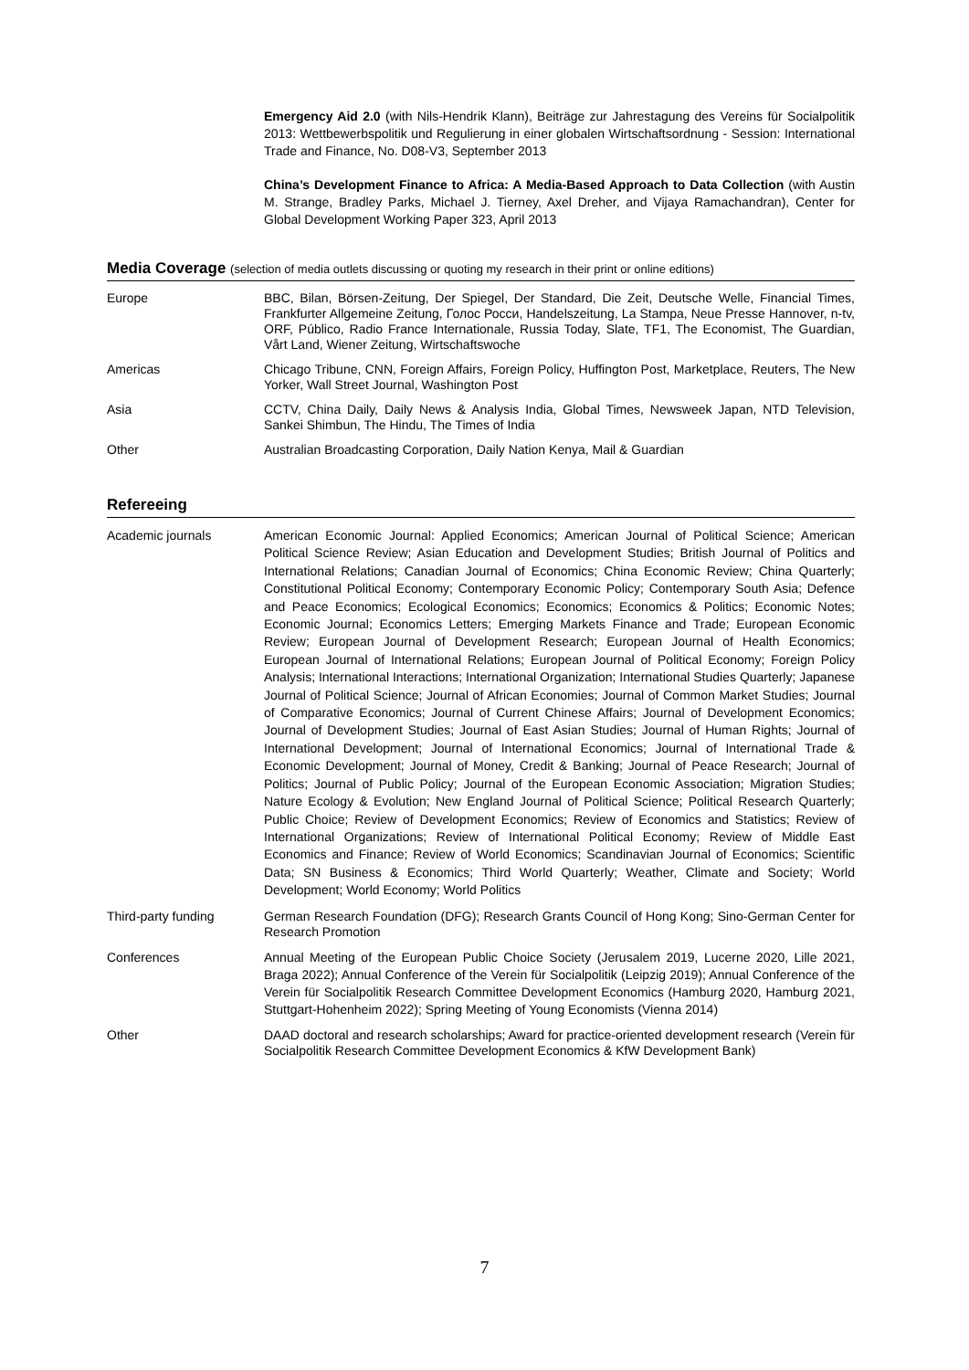Emergency Aid 2.0 (with Nils-Hendrik Klann), Beiträge zur Jahrestagung des Vereins für Socialpolitik 2013: Wettbewerbspolitik und Regulierung in einer globalen Wirtschaftsordnung - Session: International Trade and Finance, No. D08-V3, September 2013
China’s Development Finance to Africa: A Media-Based Approach to Data Collection (with Austin M. Strange, Bradley Parks, Michael J. Tierney, Axel Dreher, and Vijaya Ramachandran), Center for Global Development Working Paper 323, April 2013
Media Coverage (selection of media outlets discussing or quoting my research in their print or online editions)
Europe BBC, Bilan, Börsen-Zeitung, Der Spiegel, Der Standard, Die Zeit, Deutsche Welle, Financial Times, Frankfurter Allgemeine Zeitung, Голос Росси, Handelszeitung, La Stampa, Neue Presse Hannover, n-tv, ORF, Público, Radio France Internationale, Russia Today, Slate, TF1, The Economist, The Guardian, Vårt Land, Wiener Zeitung, Wirtschaftswoche
Americas Chicago Tribune, CNN, Foreign Affairs, Foreign Policy, Huffington Post, Marketplace, Reuters, The New Yorker, Wall Street Journal, Washington Post
Asia CCTV, China Daily, Daily News & Analysis India, Global Times, Newsweek Japan, NTD Television, Sankei Shimbun, The Hindu, The Times of India
Other Australian Broadcasting Corporation, Daily Nation Kenya, Mail & Guardian
Refereeing
Academic journals American Economic Journal: Applied Economics; American Journal of Political Science; American Political Science Review; Asian Education and Development Studies; British Journal of Politics and International Relations; Canadian Journal of Economics; China Economic Review; China Quarterly; Constitutional Political Economy; Contemporary Economic Policy; Contemporary South Asia; Defence and Peace Economics; Ecological Economics; Economics; Economics & Politics; Economic Notes; Economic Journal; Economics Letters; Emerging Markets Finance and Trade; European Economic Review; European Journal of Development Research; European Journal of Health Economics; European Journal of International Relations; European Journal of Political Economy; Foreign Policy Analysis; International Interactions; International Organization; International Studies Quarterly; Japanese Journal of Political Science; Journal of African Economies; Journal of Common Market Studies; Journal of Comparative Economics; Journal of Current Chinese Affairs; Journal of Development Economics; Journal of Development Studies; Journal of East Asian Studies; Journal of Human Rights; Journal of International Development; Journal of International Economics; Journal of International Trade & Economic Development; Journal of Money, Credit & Banking; Journal of Peace Research; Journal of Politics; Journal of Public Policy; Journal of the European Economic Association; Migration Studies; Nature Ecology & Evolution; New England Journal of Political Science; Political Research Quarterly; Public Choice; Review of Development Economics; Review of Economics and Statistics; Review of International Organizations; Review of International Political Economy; Review of Middle East Economics and Finance; Review of World Economics; Scandinavian Journal of Economics; Scientific Data; SN Business & Economics; Third World Quarterly; Weather, Climate and Society; World Development; World Economy; World Politics
Third-party funding German Research Foundation (DFG); Research Grants Council of Hong Kong; Sino-German Center for Research Promotion
Conferences Annual Meeting of the European Public Choice Society (Jerusalem 2019, Lucerne 2020, Lille 2021, Braga 2022); Annual Conference of the Verein für Socialpolitik (Leipzig 2019); Annual Conference of the Verein für Socialpolitik Research Committee Development Economics (Hamburg 2020, Hamburg 2021, Stuttgart-Hohenheim 2022); Spring Meeting of Young Economists (Vienna 2014)
Other DAAD doctoral and research scholarships; Award for practice-oriented development research (Verein für Socialpolitik Research Committee Development Economics & KfW Development Bank)
7